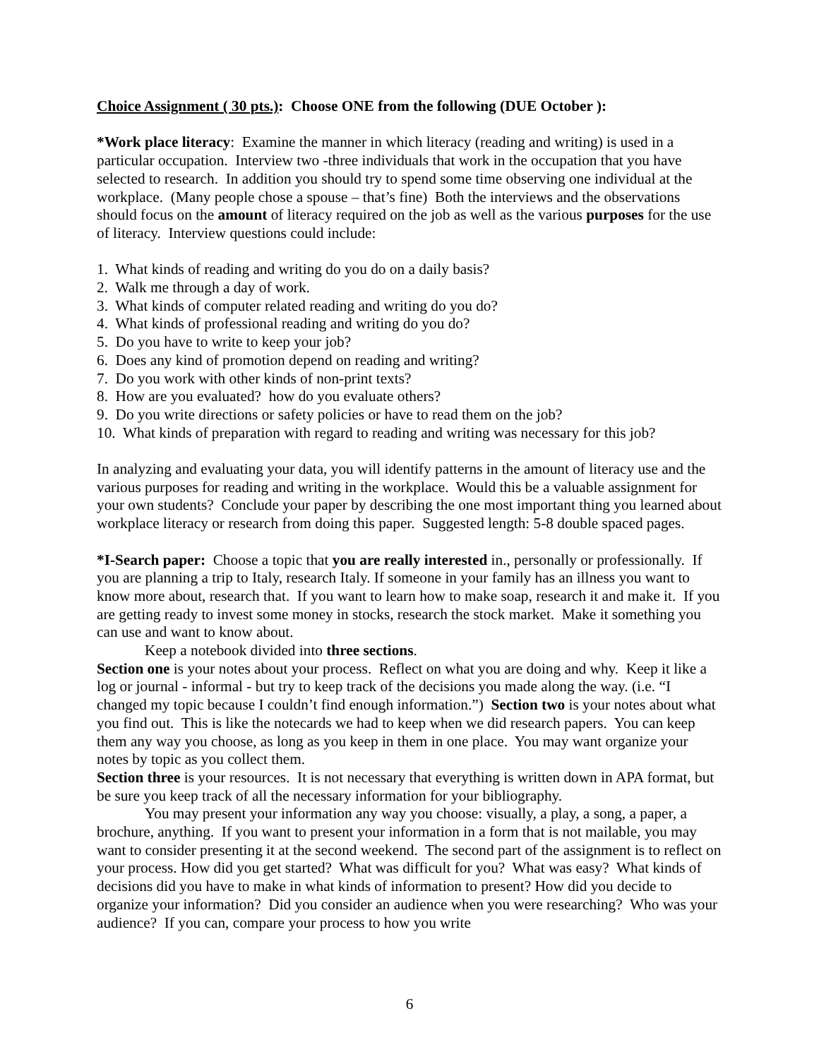Choice Assignment ( 30 pts.): Choose ONE from the following (DUE October ):
*Work place literacy: Examine the manner in which literacy (reading and writing) is used in a particular occupation. Interview two -three individuals that work in the occupation that you have selected to research. In addition you should try to spend some time observing one individual at the workplace. (Many people chose a spouse – that’s fine) Both the interviews and the observations should focus on the amount of literacy required on the job as well as the various purposes for the use of literacy. Interview questions could include:
1. What kinds of reading and writing do you do on a daily basis?
2. Walk me through a day of work.
3. What kinds of computer related reading and writing do you do?
4. What kinds of professional reading and writing do you do?
5. Do you have to write to keep your job?
6. Does any kind of promotion depend on reading and writing?
7. Do you work with other kinds of non-print texts?
8. How are you evaluated? how do you evaluate others?
9. Do you write directions or safety policies or have to read them on the job?
10. What kinds of preparation with regard to reading and writing was necessary for this job?
In analyzing and evaluating your data, you will identify patterns in the amount of literacy use and the various purposes for reading and writing in the workplace. Would this be a valuable assignment for your own students? Conclude your paper by describing the one most important thing you learned about workplace literacy or research from doing this paper. Suggested length: 5-8 double spaced pages.
*I-Search paper: Choose a topic that you are really interested in., personally or professionally. If you are planning a trip to Italy, research Italy. If someone in your family has an illness you want to know more about, research that. If you want to learn how to make soap, research it and make it. If you are getting ready to invest some money in stocks, research the stock market. Make it something you can use and want to know about.
Keep a notebook divided into three sections.
Section one is your notes about your process. Reflect on what you are doing and why. Keep it like a log or journal - informal - but try to keep track of the decisions you made along the way. (i.e. “I changed my topic because I couldn’t find enough information.”) Section two is your notes about what you find out. This is like the notecards we had to keep when we did research papers. You can keep them any way you choose, as long as you keep in them in one place. You may want organize your notes by topic as you collect them.
Section three is your resources. It is not necessary that everything is written down in APA format, but be sure you keep track of all the necessary information for your bibliography.
You may present your information any way you choose: visually, a play, a song, a paper, a brochure, anything. If you want to present your information in a form that is not mailable, you may want to consider presenting it at the second weekend. The second part of the assignment is to reflect on your process. How did you get started? What was difficult for you? What was easy? What kinds of decisions did you have to make in what kinds of information to present? How did you decide to organize your information? Did you consider an audience when you were researching? Who was your audience? If you can, compare your process to how you write
6